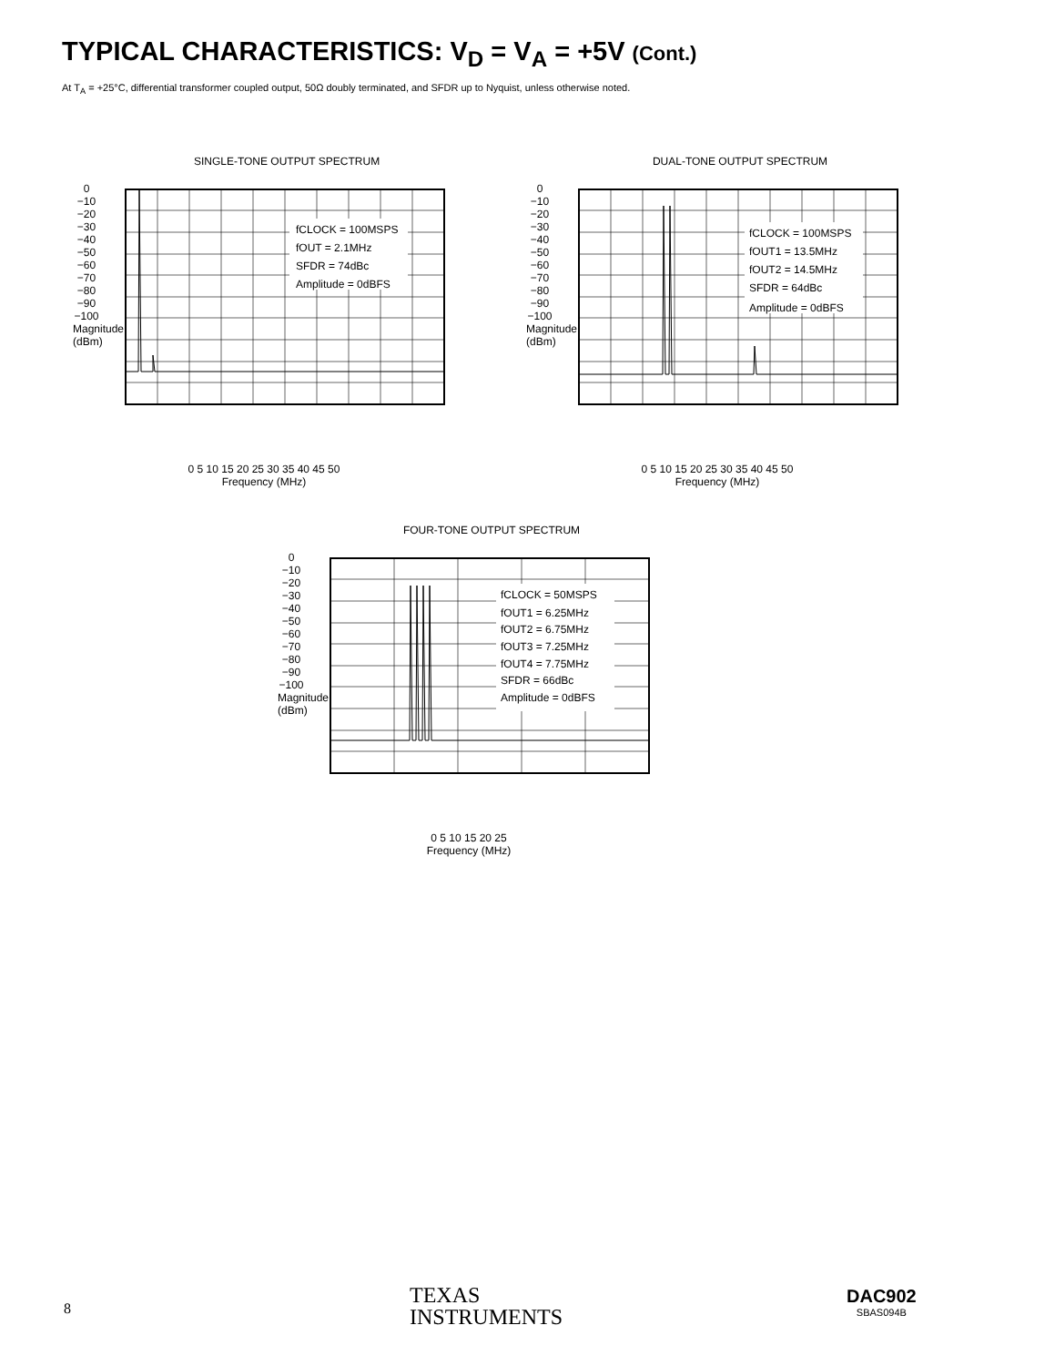TYPICAL CHARACTERISTICS: V<sub>D</sub> = V<sub>A</sub> = +5V (Cont.)
At T<sub>A</sub> = +25°C, differential transformer coupled output, 50Ω doubly terminated, and SFDR up to Nyquist, unless otherwise noted.
SINGLE-TONE OUTPUT SPECTRUM
fCLOCK = 100MSPS
fOUT = 2.1MHz
SFDR = 74dBc
Amplitude = 0dBFS
0 5 10 15 20 25 30 35 40 45 50
Frequency (MHz)
0 −10 −20 −30 −40 −50 −60 −70 −80 −90 −100 Magnitude (dBm)
DUAL-TONE OUTPUT SPECTRUM
fCLOCK = 100MSPS
fOUT1 = 13.5MHz
fOUT2 = 14.5MHz
SFDR = 64dBc
Amplitude = 0dBFS
0 5 10 15 20 25 30 35 40 45 50
Frequency (MHz)
0 −10 −20 −30 −40 −50 −60 −70 −80 −90 −100 Magnitude (dBm)
FOUR-TONE OUTPUT SPECTRUM
fCLOCK = 50MSPS
fOUT1 = 6.25MHz
fOUT2 = 6.75MHz
fOUT3 = 7.25MHz
fOUT4 = 7.75MHz
SFDR = 66dBc
Amplitude = 0dBFS
0 5 10 15 20 25
Frequency (MHz)
0 −10 −20 −30 −40 −50 −60 −70 −80 −90 −100 Magnitude (dBm)
8
TEXAS
INSTRUMENTS
DAC902
SBAS094B